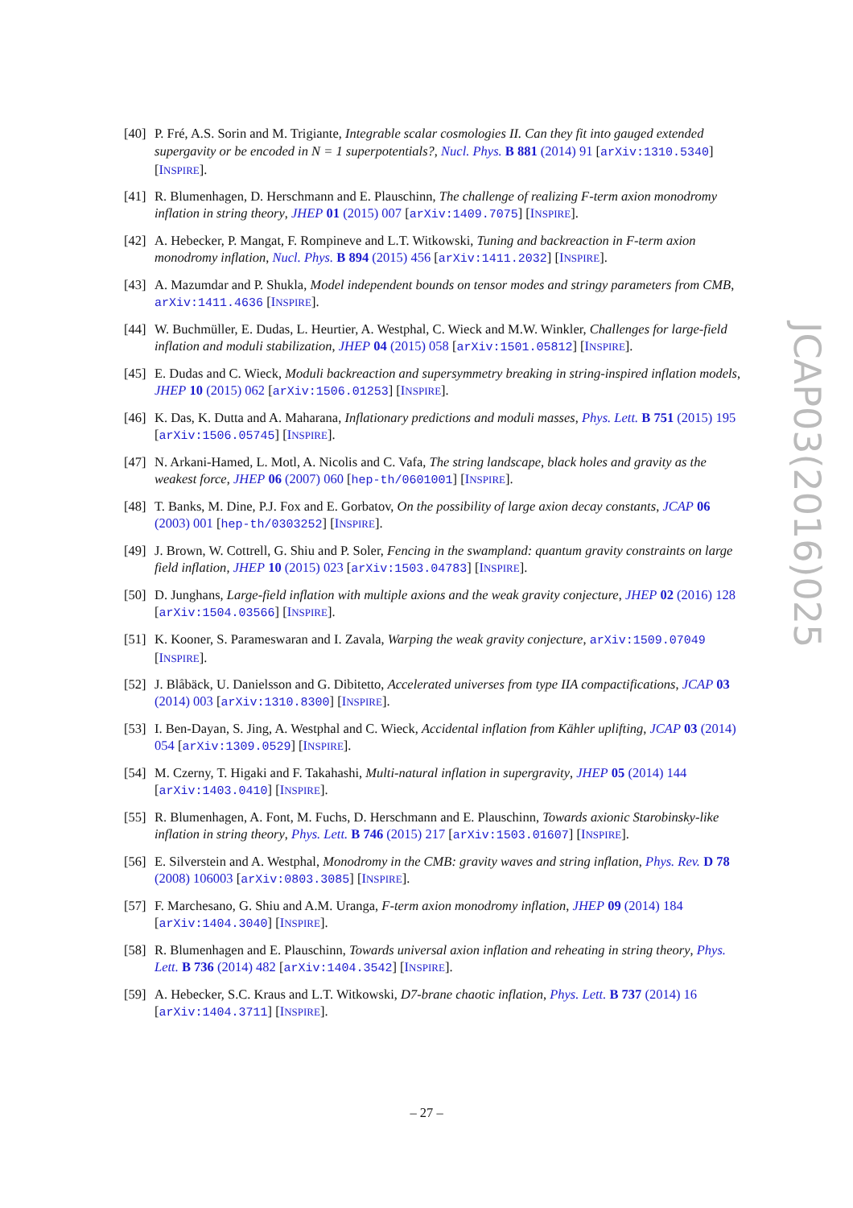[40] P. Fré, A.S. Sorin and M. Trigiante, Integrable scalar cosmologies II. Can they fit into gauged extended supergavity or be encoded in N = 1 superpotentials?, Nucl. Phys. B 881 (2014) 91 [arXiv:1310.5340] [INSPIRE].
[41] R. Blumenhagen, D. Herschmann and E. Plauschinn, The challenge of realizing F-term axion monodromy inflation in string theory, JHEP 01 (2015) 007 [arXiv:1409.7075] [INSPIRE].
[42] A. Hebecker, P. Mangat, F. Rompineve and L.T. Witkowski, Tuning and backreaction in F-term axion monodromy inflation, Nucl. Phys. B 894 (2015) 456 [arXiv:1411.2032] [INSPIRE].
[43] A. Mazumdar and P. Shukla, Model independent bounds on tensor modes and stringy parameters from CMB, arXiv:1411.4636 [INSPIRE].
[44] W. Buchmüller, E. Dudas, L. Heurtier, A. Westphal, C. Wieck and M.W. Winkler, Challenges for large-field inflation and moduli stabilization, JHEP 04 (2015) 058 [arXiv:1501.05812] [INSPIRE].
[45] E. Dudas and C. Wieck, Moduli backreaction and supersymmetry breaking in string-inspired inflation models, JHEP 10 (2015) 062 [arXiv:1506.01253] [INSPIRE].
[46] K. Das, K. Dutta and A. Maharana, Inflationary predictions and moduli masses, Phys. Lett. B 751 (2015) 195 [arXiv:1506.05745] [INSPIRE].
[47] N. Arkani-Hamed, L. Motl, A. Nicolis and C. Vafa, The string landscape, black holes and gravity as the weakest force, JHEP 06 (2007) 060 [hep-th/0601001] [INSPIRE].
[48] T. Banks, M. Dine, P.J. Fox and E. Gorbatov, On the possibility of large axion decay constants, JCAP 06 (2003) 001 [hep-th/0303252] [INSPIRE].
[49] J. Brown, W. Cottrell, G. Shiu and P. Soler, Fencing in the swampland: quantum gravity constraints on large field inflation, JHEP 10 (2015) 023 [arXiv:1503.04783] [INSPIRE].
[50] D. Junghans, Large-field inflation with multiple axions and the weak gravity conjecture, JHEP 02 (2016) 128 [arXiv:1504.03566] [INSPIRE].
[51] K. Kooner, S. Parameswaran and I. Zavala, Warping the weak gravity conjecture, arXiv:1509.07049 [INSPIRE].
[52] J. Blåbäck, U. Danielsson and G. Dibitetto, Accelerated universes from type IIA compactifications, JCAP 03 (2014) 003 [arXiv:1310.8300] [INSPIRE].
[53] I. Ben-Dayan, S. Jing, A. Westphal and C. Wieck, Accidental inflation from Kähler uplifting, JCAP 03 (2014) 054 [arXiv:1309.0529] [INSPIRE].
[54] M. Czerny, T. Higaki and F. Takahashi, Multi-natural inflation in supergravity, JHEP 05 (2014) 144 [arXiv:1403.0410] [INSPIRE].
[55] R. Blumenhagen, A. Font, M. Fuchs, D. Herschmann and E. Plauschinn, Towards axionic Starobinsky-like inflation in string theory, Phys. Lett. B 746 (2015) 217 [arXiv:1503.01607] [INSPIRE].
[56] E. Silverstein and A. Westphal, Monodromy in the CMB: gravity waves and string inflation, Phys. Rev. D 78 (2008) 106003 [arXiv:0803.3085] [INSPIRE].
[57] F. Marchesano, G. Shiu and A.M. Uranga, F-term axion monodromy inflation, JHEP 09 (2014) 184 [arXiv:1404.3040] [INSPIRE].
[58] R. Blumenhagen and E. Plauschinn, Towards universal axion inflation and reheating in string theory, Phys. Lett. B 736 (2014) 482 [arXiv:1404.3542] [INSPIRE].
[59] A. Hebecker, S.C. Kraus and L.T. Witkowski, D7-brane chaotic inflation, Phys. Lett. B 737 (2014) 16 [arXiv:1404.3711] [INSPIRE].
JCAP03(2016)025
– 27 –